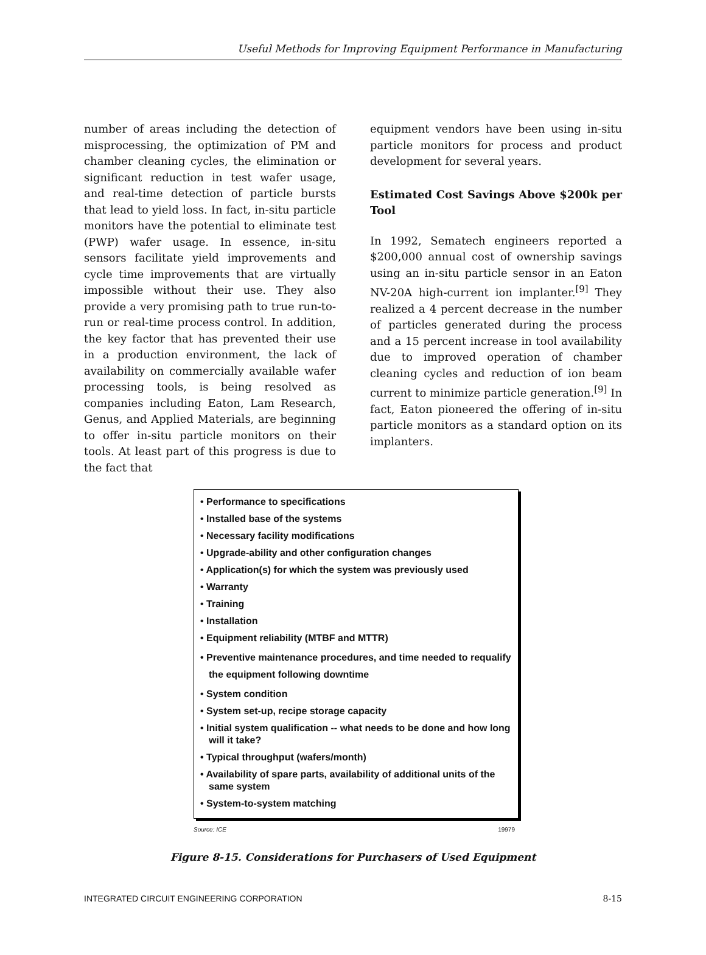Useful Methods for Improving Equipment Performance in Manufacturing
number of areas including the detection of misprocessing, the optimization of PM and chamber cleaning cycles, the elimination or significant reduction in test wafer usage, and real-time detection of particle bursts that lead to yield loss. In fact, in-situ particle monitors have the potential to eliminate test (PWP) wafer usage. In essence, in-situ sensors facilitate yield improvements and cycle time improvements that are virtually impossible without their use. They also provide a very promising path to true run-to-run or real-time process control. In addition, the key factor that has prevented their use in a production environment, the lack of availability on commercially available wafer processing tools, is being resolved as companies including Eaton, Lam Research, Genus, and Applied Materials, are beginning to offer in-situ particle monitors on their tools. At least part of this progress is due to the fact that
equipment vendors have been using in-situ particle monitors for process and product development for several years.
Estimated Cost Savings Above $200k per Tool
In 1992, Sematech engineers reported a $200,000 annual cost of ownership savings using an in-situ particle sensor in an Eaton NV-20A high-current ion implanter.<sup>[9]</sup> They realized a 4 percent decrease in the number of particles generated during the process and a 15 percent increase in tool availability due to improved operation of chamber cleaning cycles and reduction of ion beam current to minimize particle generation.<sup>[9]</sup> In fact, Eaton pioneered the offering of in-situ particle monitors as a standard option on its implanters.
• Performance to specifications
• Installed base of the systems
• Necessary facility modifications
• Upgrade-ability and other configuration changes
• Application(s) for which the system was previously used
• Warranty
• Training
• Installation
• Equipment reliability (MTBF and MTTR)
• Preventive maintenance procedures, and time needed to requalify the equipment following downtime
• System condition
• System set-up, recipe storage capacity
• Initial system qualification -- what needs to be done and how long will it take?
• Typical throughput (wafers/month)
• Availability of spare parts, availability of additional units of the same system
• System-to-system matching
Source: ICE 19979
Figure 8-15. Considerations for Purchasers of Used Equipment
INTEGRATED CIRCUIT ENGINEERING CORPORATION 8-15